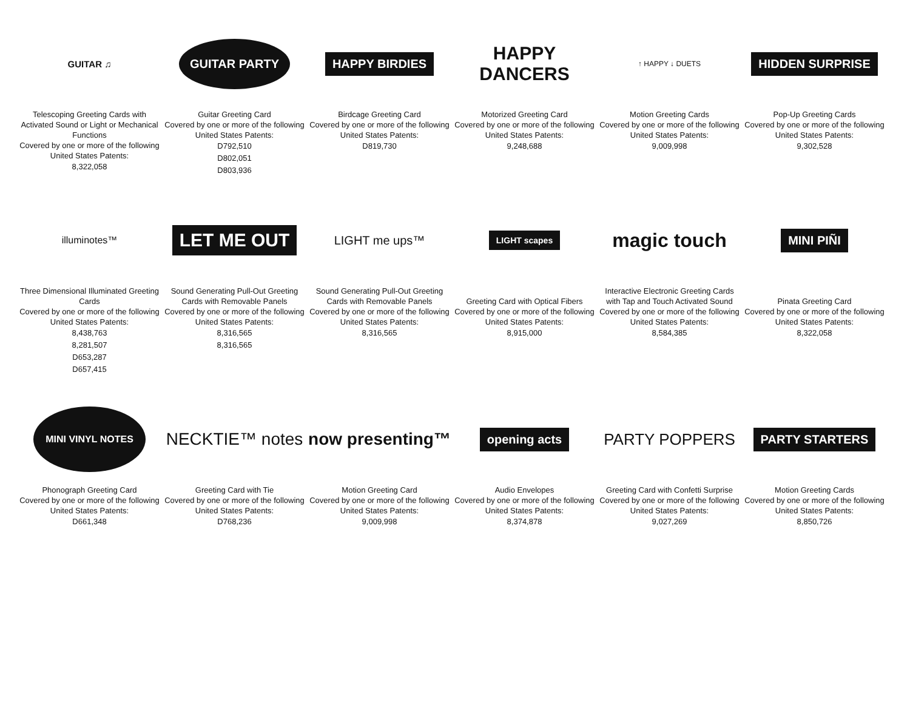| GUITAR ♫ | GUITAR PARTY | HAPPY BIRDIES | HAPPY DANCERS | ↑ HAPPY ↓ DUETS | HIDDEN SURPRISE |
| Telescoping Greeting Cards with Activated Sound or Light or Mechanical Functions Covered by one or more of the following United States Patents: 8,322,058 | Guitar Greeting Card Covered by one or more of the following United States Patents: D792,510 D802,051 D803,936 | Birdcage Greeting Card Covered by one or more of the following United States Patents: D819,730 | Motorized Greeting Card Covered by one or more of the following United States Patents: 9,248,688 | Motion Greeting Cards Covered by one or more of the following United States Patents: 9,009,998 | Pop-Up Greeting Cards Covered by one or more of the following United States Patents: 9,302,528 |
| illuminotes™ | LET ME OUT | LIGHT me ups™ | LIGHT scapes | magic touch | MINI PIÑI |
| Three Dimensional Illuminated Greeting Cards Covered by one or more of the following United States Patents: 8,438,763 8,281,507 D653,287 D657,415 | Sound Generating Pull-Out Greeting Cards with Removable Panels Covered by one or more of the following United States Patents: 8,316,565 8,316,565 | Sound Generating Pull-Out Greeting Cards with Removable Panels Covered by one or more of the following United States Patents: 8,316,565 | Greeting Card with Optical Fibers Covered by one or more of the following United States Patents: 8,915,000 | Interactive Electronic Greeting Cards with Tap and Touch Activated Sound Covered by one or more of the following United States Patents: 8,584,385 | Pinata Greeting Card Covered by one or more of the following United States Patents: 8,322,058 |
| MINI VINYL NOTES | NECKTIE™ notes | now presenting™ | opening acts | PARTY POPPERS | PARTY STARTERS |
| Phonograph Greeting Card Covered by one or more of the following United States Patents: D661,348 | Greeting Card with Tie Covered by one or more of the following United States Patents: D768,236 | Motion Greeting Card Covered by one or more of the following United States Patents: 9,009,998 | Audio Envelopes Covered by one or more of the following United States Patents: 8,374,878 | Greeting Card with Confetti Surprise Covered by one or more of the following United States Patents: 9,027,269 | Motion Greeting Cards Covered by one or more of the following United States Patents: 8,850,726 |